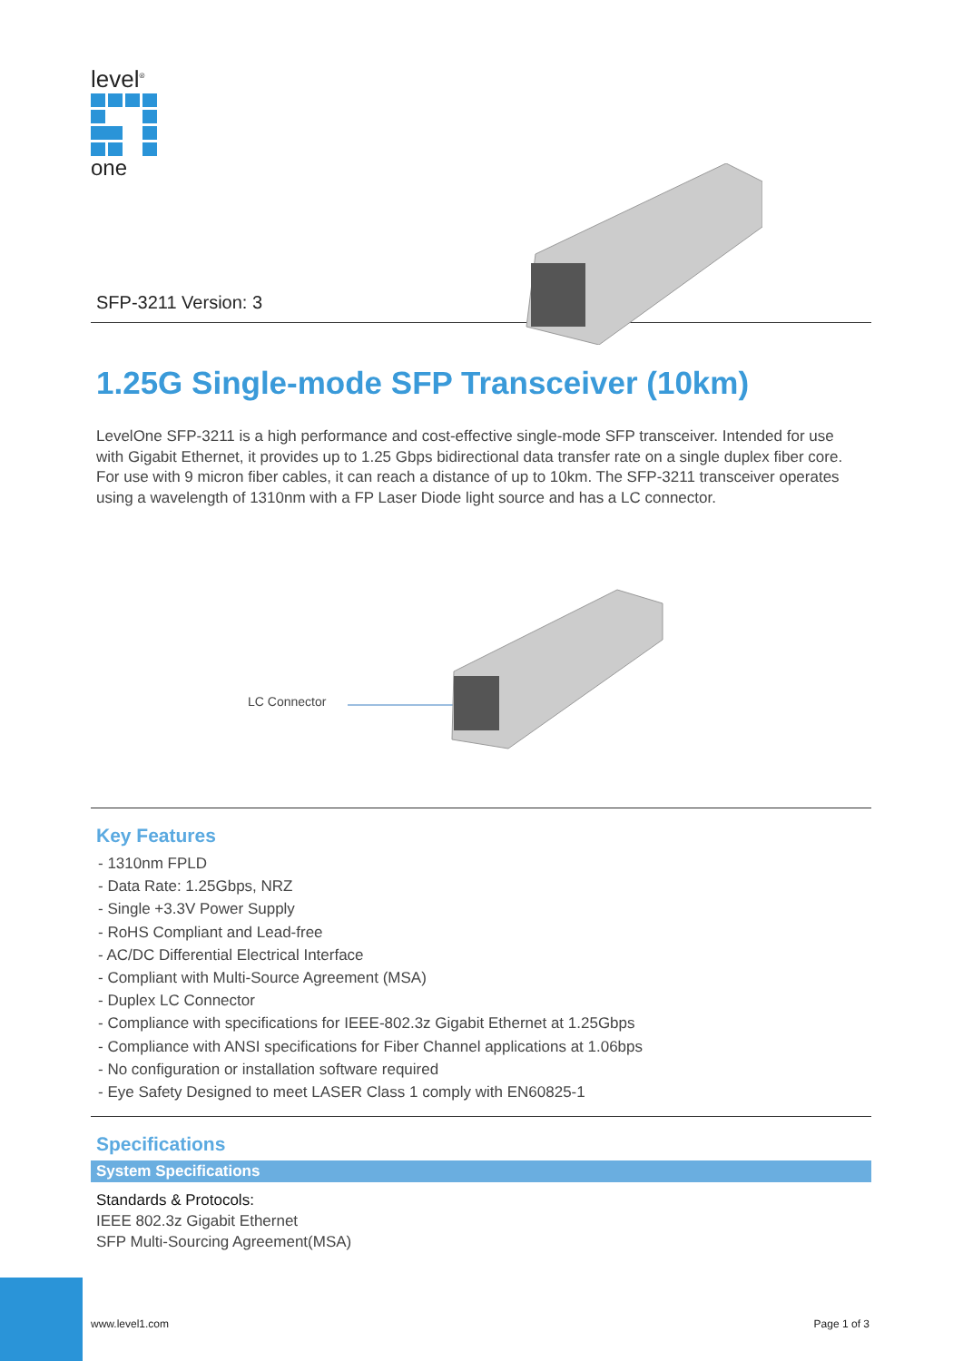level<sup>®</sup>
one
SFP-3211 Version: 3
1.25G Single-mode SFP Transceiver (10km)
LevelOne SFP-3211 is a high performance and cost-effective single-mode SFP transceiver. Intended for use with Gigabit Ethernet, it provides up to 1.25 Gbps bidirectional data transfer rate on a single duplex fiber core. For use with 9 micron fiber cables, it can reach a distance of up to 10km. The SFP-3211 transceiver operates using a wavelength of 1310nm with a FP Laser Diode light source and has a LC connector.
LC Connector
Key Features
- 1310nm FPLD
- Data Rate: 1.25Gbps, NRZ
- Single +3.3V Power Supply
- RoHS Compliant and Lead-free
- AC/DC Differential Electrical Interface
- Compliant with Multi-Source Agreement (MSA)
- Duplex LC Connector
- Compliance with specifications for IEEE-802.3z Gigabit Ethernet at 1.25Gbps
- Compliance with ANSI specifications for Fiber Channel applications at 1.06bps
- No configuration or installation software required
- Eye Safety Designed to meet LASER Class 1 comply with EN60825-1
Specifications
System Specifications
Standards & Protocols:
IEEE 802.3z Gigabit Ethernet
SFP Multi-Sourcing Agreement(MSA)
www.level1.com Page 1 of 3